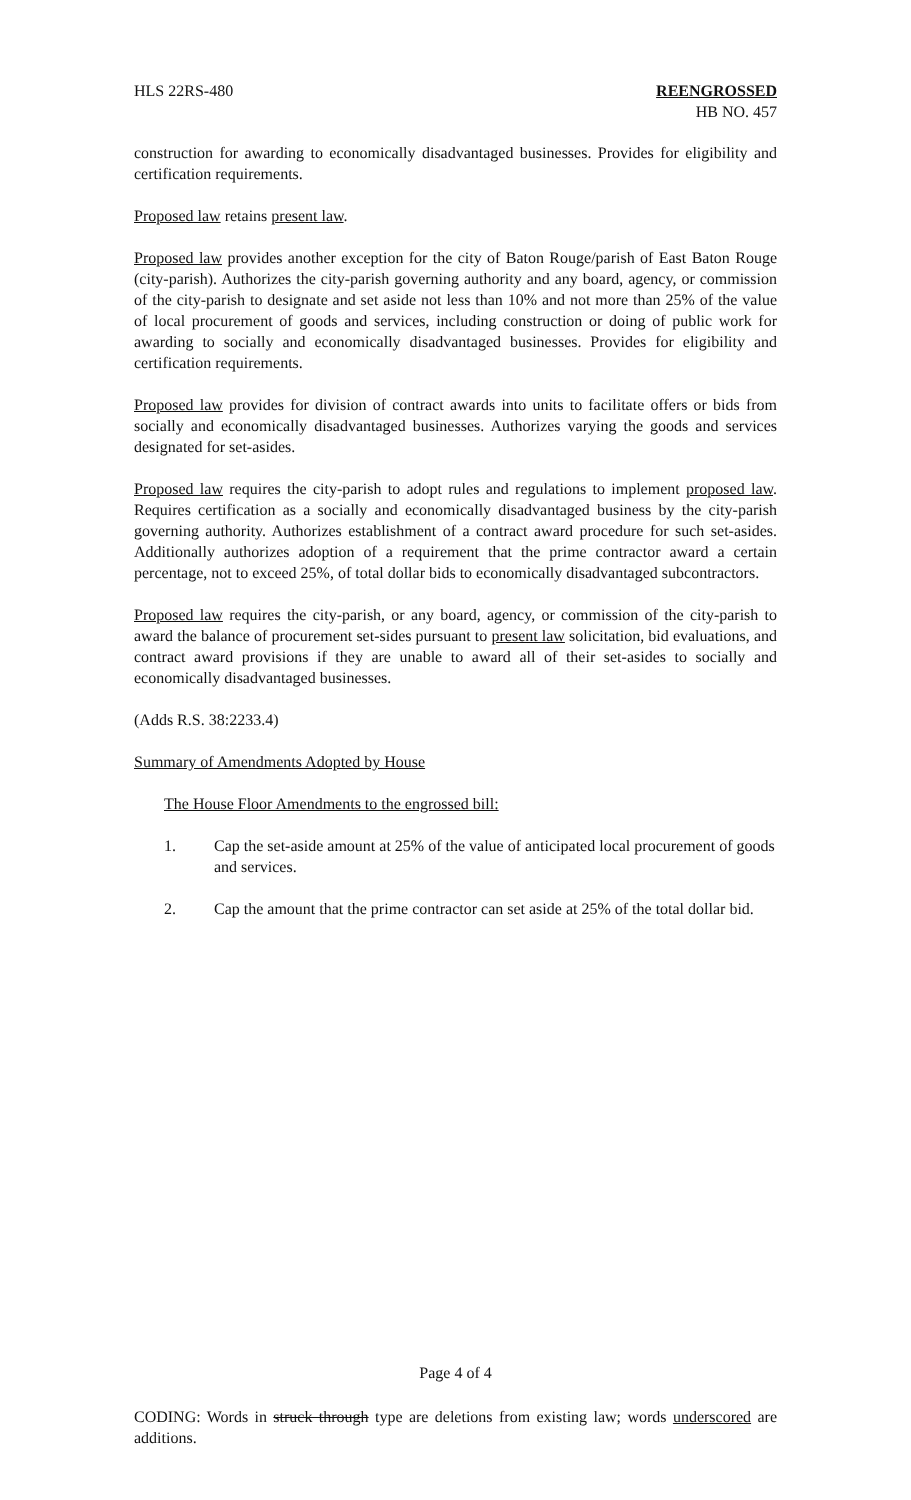HLS 22RS-480 REENGROSSED
HB NO. 457
construction for awarding to economically disadvantaged businesses. Provides for eligibility and certification requirements.
Proposed law retains present law.
Proposed law provides another exception for the city of Baton Rouge/parish of East Baton Rouge (city-parish). Authorizes the city-parish governing authority and any board, agency, or commission of the city-parish to designate and set aside not less than 10% and not more than 25% of the value of local procurement of goods and services, including construction or doing of public work for awarding to socially and economically disadvantaged businesses. Provides for eligibility and certification requirements.
Proposed law provides for division of contract awards into units to facilitate offers or bids from socially and economically disadvantaged businesses. Authorizes varying the goods and services designated for set-asides.
Proposed law requires the city-parish to adopt rules and regulations to implement proposed law. Requires certification as a socially and economically disadvantaged business by the city-parish governing authority. Authorizes establishment of a contract award procedure for such set-asides. Additionally authorizes adoption of a requirement that the prime contractor award a certain percentage, not to exceed 25%, of total dollar bids to economically disadvantaged subcontractors.
Proposed law requires the city-parish, or any board, agency, or commission of the city-parish to award the balance of procurement set-sides pursuant to present law solicitation, bid evaluations, and contract award provisions if they are unable to award all of their set-asides to socially and economically disadvantaged businesses.
(Adds R.S. 38:2233.4)
Summary of Amendments Adopted by House
The House Floor Amendments to the engrossed bill:
1. Cap the set-aside amount at 25% of the value of anticipated local procurement of goods and services.
2. Cap the amount that the prime contractor can set aside at 25% of the total dollar bid.
Page 4 of 4
CODING: Words in struck through type are deletions from existing law; words underscored are additions.